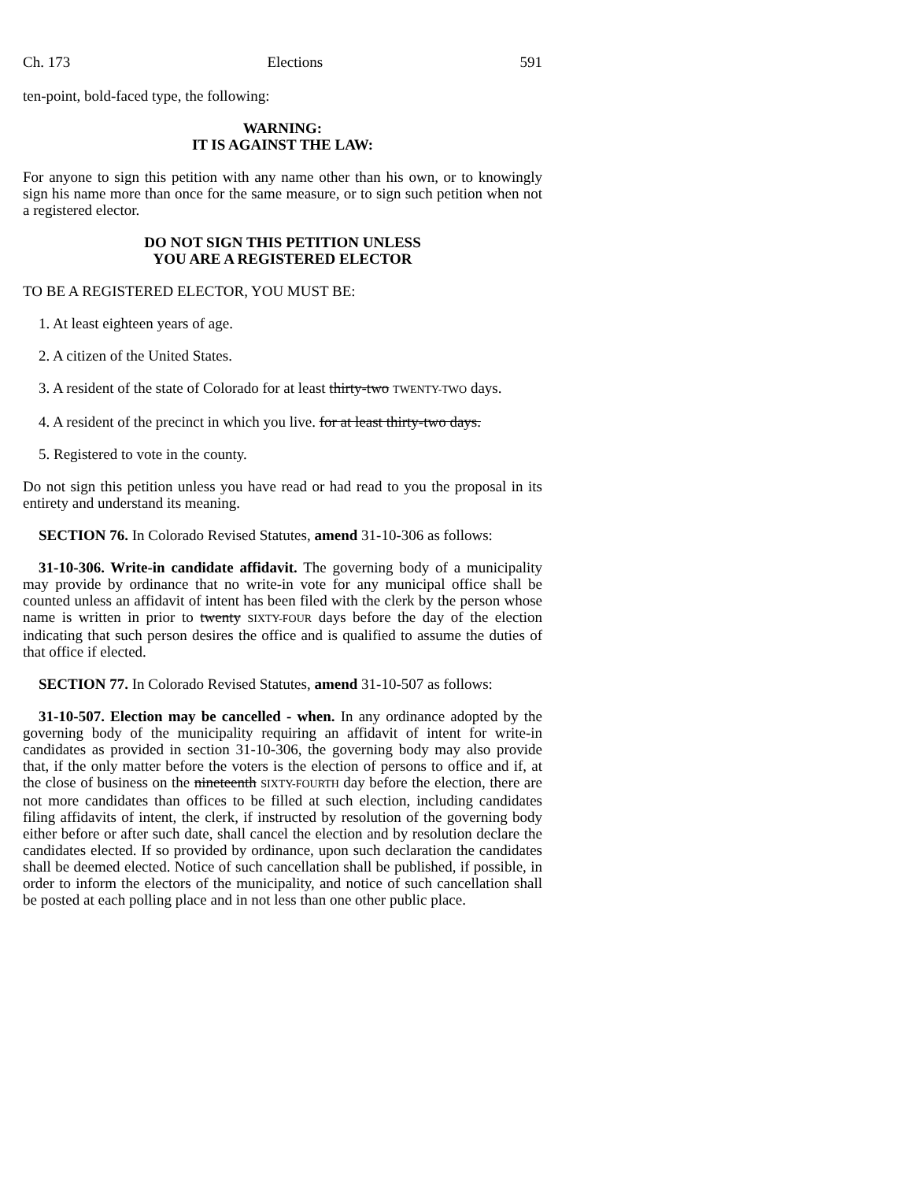Ch. 173 Elections 591
ten-point, bold-faced type, the following:
WARNING:
IT IS AGAINST THE LAW:
For anyone to sign this petition with any name other than his own, or to knowingly sign his name more than once for the same measure, or to sign such petition when not a registered elector.
DO NOT SIGN THIS PETITION UNLESS
YOU ARE A REGISTERED ELECTOR
TO BE A REGISTERED ELECTOR, YOU MUST BE:
1. At least eighteen years of age.
2. A citizen of the United States.
3. A resident of the state of Colorado for at least thirty-two TWENTY-TWO days.
4. A resident of the precinct in which you live. for at least thirty-two days.
5. Registered to vote in the county.
Do not sign this petition unless you have read or had read to you the proposal in its entirety and understand its meaning.
SECTION 76. In Colorado Revised Statutes, amend 31-10-306 as follows:
31-10-306. Write-in candidate affidavit. The governing body of a municipality may provide by ordinance that no write-in vote for any municipal office shall be counted unless an affidavit of intent has been filed with the clerk by the person whose name is written in prior to twenty SIXTY-FOUR days before the day of the election indicating that such person desires the office and is qualified to assume the duties of that office if elected.
SECTION 77. In Colorado Revised Statutes, amend 31-10-507 as follows:
31-10-507. Election may be cancelled - when. In any ordinance adopted by the governing body of the municipality requiring an affidavit of intent for write-in candidates as provided in section 31-10-306, the governing body may also provide that, if the only matter before the voters is the election of persons to office and if, at the close of business on the nineteenth SIXTY-FOURTH day before the election, there are not more candidates than offices to be filled at such election, including candidates filing affidavits of intent, the clerk, if instructed by resolution of the governing body either before or after such date, shall cancel the election and by resolution declare the candidates elected. If so provided by ordinance, upon such declaration the candidates shall be deemed elected. Notice of such cancellation shall be published, if possible, in order to inform the electors of the municipality, and notice of such cancellation shall be posted at each polling place and in not less than one other public place.